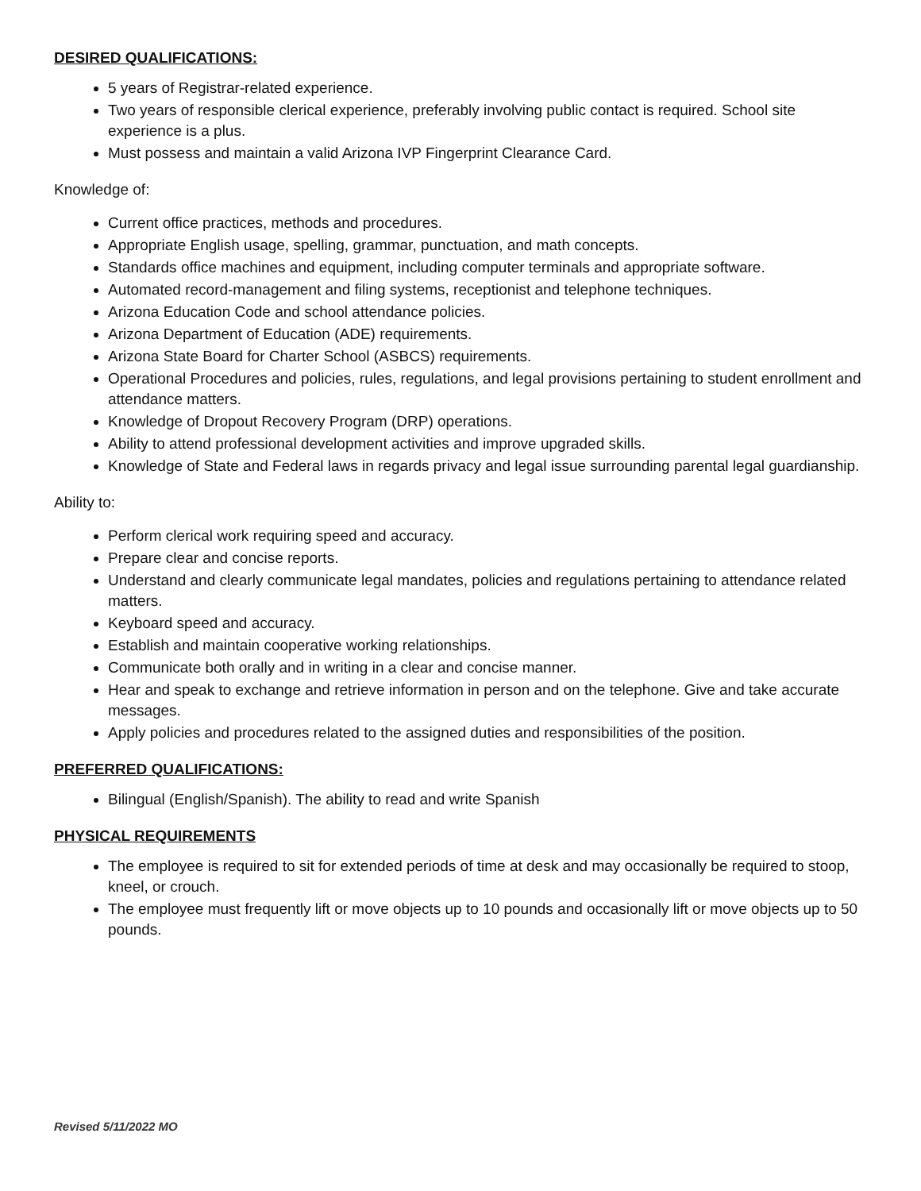DESIRED QUALIFICATIONS:
5 years of Registrar-related experience.
Two years of responsible clerical experience, preferably involving public contact is required. School site experience is a plus.
Must possess and maintain a valid Arizona IVP Fingerprint Clearance Card.
Knowledge of:
Current office practices, methods and procedures.
Appropriate English usage, spelling, grammar, punctuation, and math concepts.
Standards office machines and equipment, including computer terminals and appropriate software.
Automated record-management and filing systems, receptionist and telephone techniques.
Arizona Education Code and school attendance policies.
Arizona Department of Education (ADE) requirements.
Arizona State Board for Charter School (ASBCS) requirements.
Operational Procedures and policies, rules, regulations, and legal provisions pertaining to student enrollment and attendance matters.
Knowledge of Dropout Recovery Program (DRP) operations.
Ability to attend professional development activities and improve upgraded skills.
Knowledge of State and Federal laws in regards privacy and legal issue surrounding parental legal guardianship.
Ability to:
Perform clerical work requiring speed and accuracy.
Prepare clear and concise reports.
Understand and clearly communicate legal mandates, policies and regulations pertaining to attendance related matters.
Keyboard speed and accuracy.
Establish and maintain cooperative working relationships.
Communicate both orally and in writing in a clear and concise manner.
Hear and speak to exchange and retrieve information in person and on the telephone. Give and take accurate messages.
Apply policies and procedures related to the assigned duties and responsibilities of the position.
PREFERRED QUALIFICATIONS:
Bilingual (English/Spanish). The ability to read and write Spanish
PHYSICAL REQUIREMENTS
The employee is required to sit for extended periods of time at desk and may occasionally be required to stoop, kneel, or crouch.
The employee must frequently lift or move objects up to 10 pounds and occasionally lift or move objects up to 50 pounds.
Revised 5/11/2022 MO